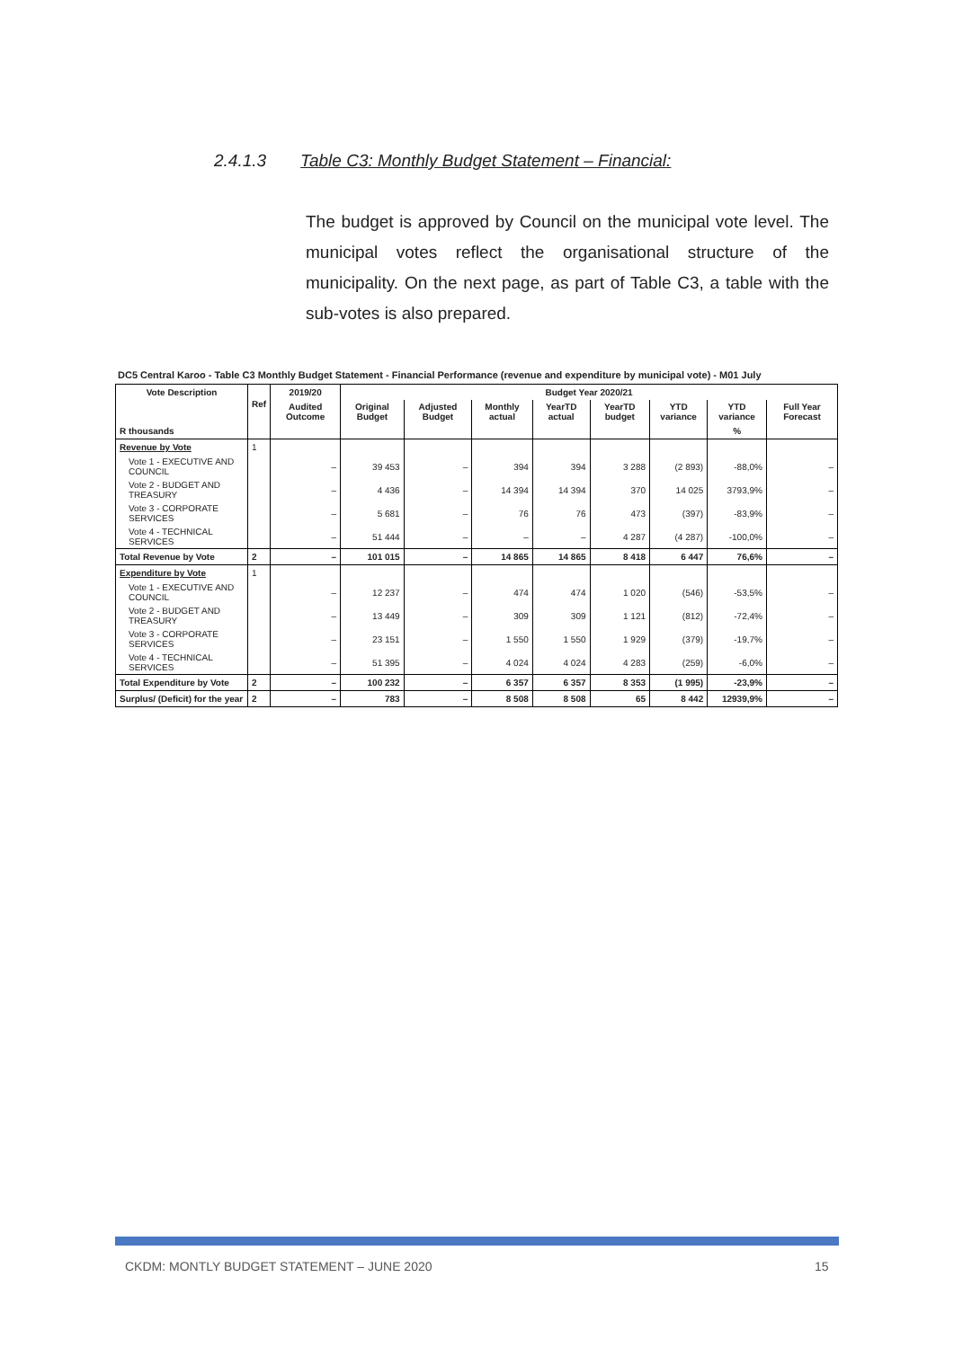2.4.1.3 Table C3: Monthly Budget Statement – Financial:
The budget is approved by Council on the municipal vote level. The municipal votes reflect the organisational structure of the municipality. On the next page, as part of Table C3, a table with the sub-votes is also prepared.
DC5 Central Karoo - Table C3 Monthly Budget Statement - Financial Performance (revenue and expenditure by municipal vote) - M01 July
| Vote Description | Ref | 2019/20 | Budget Year 2020/21 | | | | | | | |
| --- | --- | --- | --- | --- | --- | --- | --- | --- | --- | --- |
| | | Audited Outcome | Original Budget | Adjusted Budget | Monthly actual | YearTD actual | YearTD budget | YTD variance | YTD variance | Full Year Forecast |
| R thousands | | | | | | | | | % | |
| Revenue by Vote | 1 | | | | | | | | | |
| Vote 1 - EXECUTIVE AND COUNCIL | | – | 39 453 | – | 394 | 394 | 3 288 | (2 893) | -88,0% | – |
| Vote 2 - BUDGET AND TREASURY | | – | 4 436 | – | 14 394 | 14 394 | 370 | 14 025 | 3793,9% | – |
| Vote 3 - CORPORATE SERVICES | | – | 5 681 | – | 76 | 76 | 473 | (397) | -83,9% | – |
| Vote 4 - TECHNICAL SERVICES | | – | 51 444 | – | – | – | 4 287 | (4 287) | -100,0% | – |
| Total Revenue by Vote | 2 | – | 101 015 | – | 14 865 | 14 865 | 8 418 | 6 447 | 76,6% | – |
| Expenditure by Vote | 1 | | | | | | | | | |
| Vote 1 - EXECUTIVE AND COUNCIL | | – | 12 237 | – | 474 | 474 | 1 020 | (546) | -53,5% | – |
| Vote 2 - BUDGET AND TREASURY | | – | 13 449 | – | 309 | 309 | 1 121 | (812) | -72,4% | – |
| Vote 3 - CORPORATE SERVICES | | – | 23 151 | – | 1 550 | 1 550 | 1 929 | (379) | -19,7% | – |
| Vote 4 - TECHNICAL SERVICES | | – | 51 395 | – | 4 024 | 4 024 | 4 283 | (259) | -6,0% | – |
| Total Expenditure by Vote | 2 | – | 100 232 | – | 6 357 | 6 357 | 8 353 | (1 995) | -23,9% | – |
| Surplus/ (Deficit) for the year | 2 | – | 783 | – | 8 508 | 8 508 | 65 | 8 442 | 12939,9% | – |
CKDM: MONTLY BUDGET STATEMENT – JUNE 2020
15